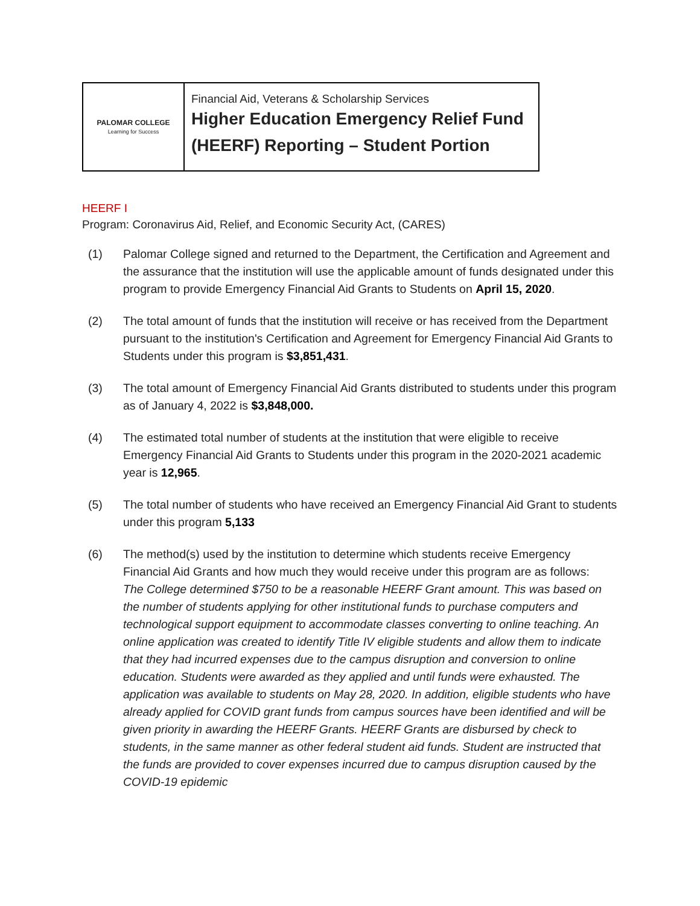| PALOMAR COLLEGE Learning for Success | Financial Aid, Veterans & Scholarship Services Higher Education Emergency Relief Fund (HEERF) Reporting – Student Portion |
HEERF I
Program: Coronavirus Aid, Relief, and Economic Security Act, (CARES)
(1) Palomar College signed and returned to the Department, the Certification and Agreement and the assurance that the institution will use the applicable amount of funds designated under this program to provide Emergency Financial Aid Grants to Students on April 15, 2020.
(2) The total amount of funds that the institution will receive or has received from the Department pursuant to the institution's Certification and Agreement for Emergency Financial Aid Grants to Students under this program is $3,851,431.
(3) The total amount of Emergency Financial Aid Grants distributed to students under this program as of January 4, 2022 is $3,848,000.
(4) The estimated total number of students at the institution that were eligible to receive Emergency Financial Aid Grants to Students under this program in the 2020-2021 academic year is 12,965.
(5) The total number of students who have received an Emergency Financial Aid Grant to students under this program 5,133
(6) The method(s) used by the institution to determine which students receive Emergency Financial Aid Grants and how much they would receive under this program are as follows:
The College determined $750 to be a reasonable HEERF Grant amount. This was based on the number of students applying for other institutional funds to purchase computers and technological support equipment to accommodate classes converting to online teaching. An online application was created to identify Title IV eligible students and allow them to indicate that they had incurred expenses due to the campus disruption and conversion to online education. Students were awarded as they applied and until funds were exhausted. The application was available to students on May 28, 2020. In addition, eligible students who have already applied for COVID grant funds from campus sources have been identified and will be given priority in awarding the HEERF Grants. HEERF Grants are disbursed by check to students, in the same manner as other federal student aid funds. Student are instructed that the funds are provided to cover expenses incurred due to campus disruption caused by the COVID-19 epidemic